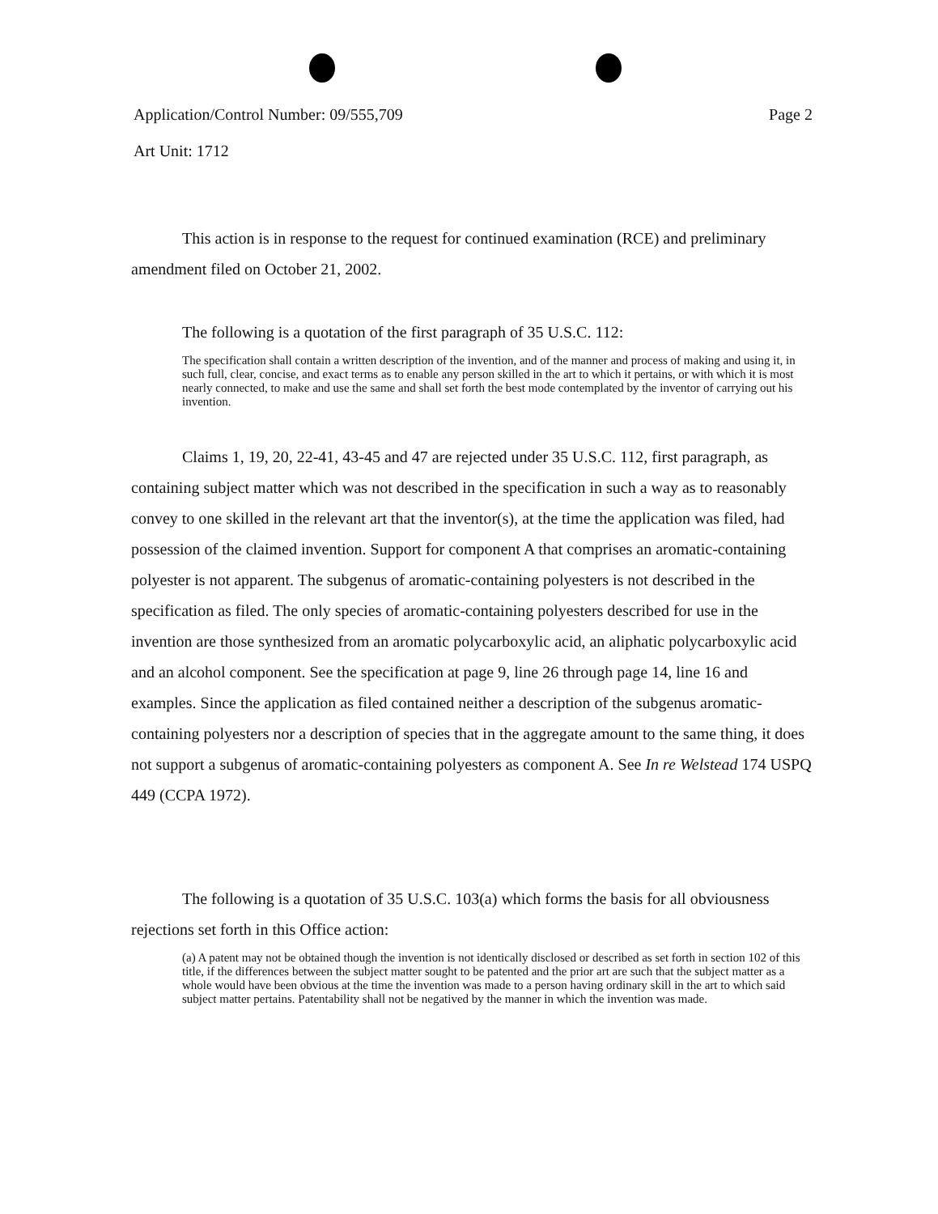Application/Control Number: 09/555,709 Page 2
Art Unit: 1712
This action is in response to the request for continued examination (RCE) and preliminary amendment filed on October 21, 2002.
The following is a quotation of the first paragraph of 35 U.S.C. 112:
The specification shall contain a written description of the invention, and of the manner and process of making and using it, in such full, clear, concise, and exact terms as to enable any person skilled in the art to which it pertains, or with which it is most nearly connected, to make and use the same and shall set forth the best mode contemplated by the inventor of carrying out his invention.
Claims 1, 19, 20, 22-41, 43-45 and 47 are rejected under 35 U.S.C. 112, first paragraph, as containing subject matter which was not described in the specification in such a way as to reasonably convey to one skilled in the relevant art that the inventor(s), at the time the application was filed, had possession of the claimed invention. Support for component A that comprises an aromatic-containing polyester is not apparent. The subgenus of aromatic-containing polyesters is not described in the specification as filed. The only species of aromatic-containing polyesters described for use in the invention are those synthesized from an aromatic polycarboxylic acid, an aliphatic polycarboxylic acid and an alcohol component. See the specification at page 9, line 26 through page 14, line 16 and examples. Since the application as filed contained neither a description of the subgenus aromatic-containing polyesters nor a description of species that in the aggregate amount to the same thing, it does not support a subgenus of aromatic-containing polyesters as component A. See In re Welstead 174 USPQ 449 (CCPA 1972).
The following is a quotation of 35 U.S.C. 103(a) which forms the basis for all obviousness rejections set forth in this Office action:
(a) A patent may not be obtained though the invention is not identically disclosed or described as set forth in section 102 of this title, if the differences between the subject matter sought to be patented and the prior art are such that the subject matter as a whole would have been obvious at the time the invention was made to a person having ordinary skill in the art to which said subject matter pertains. Patentability shall not be negatived by the manner in which the invention was made.